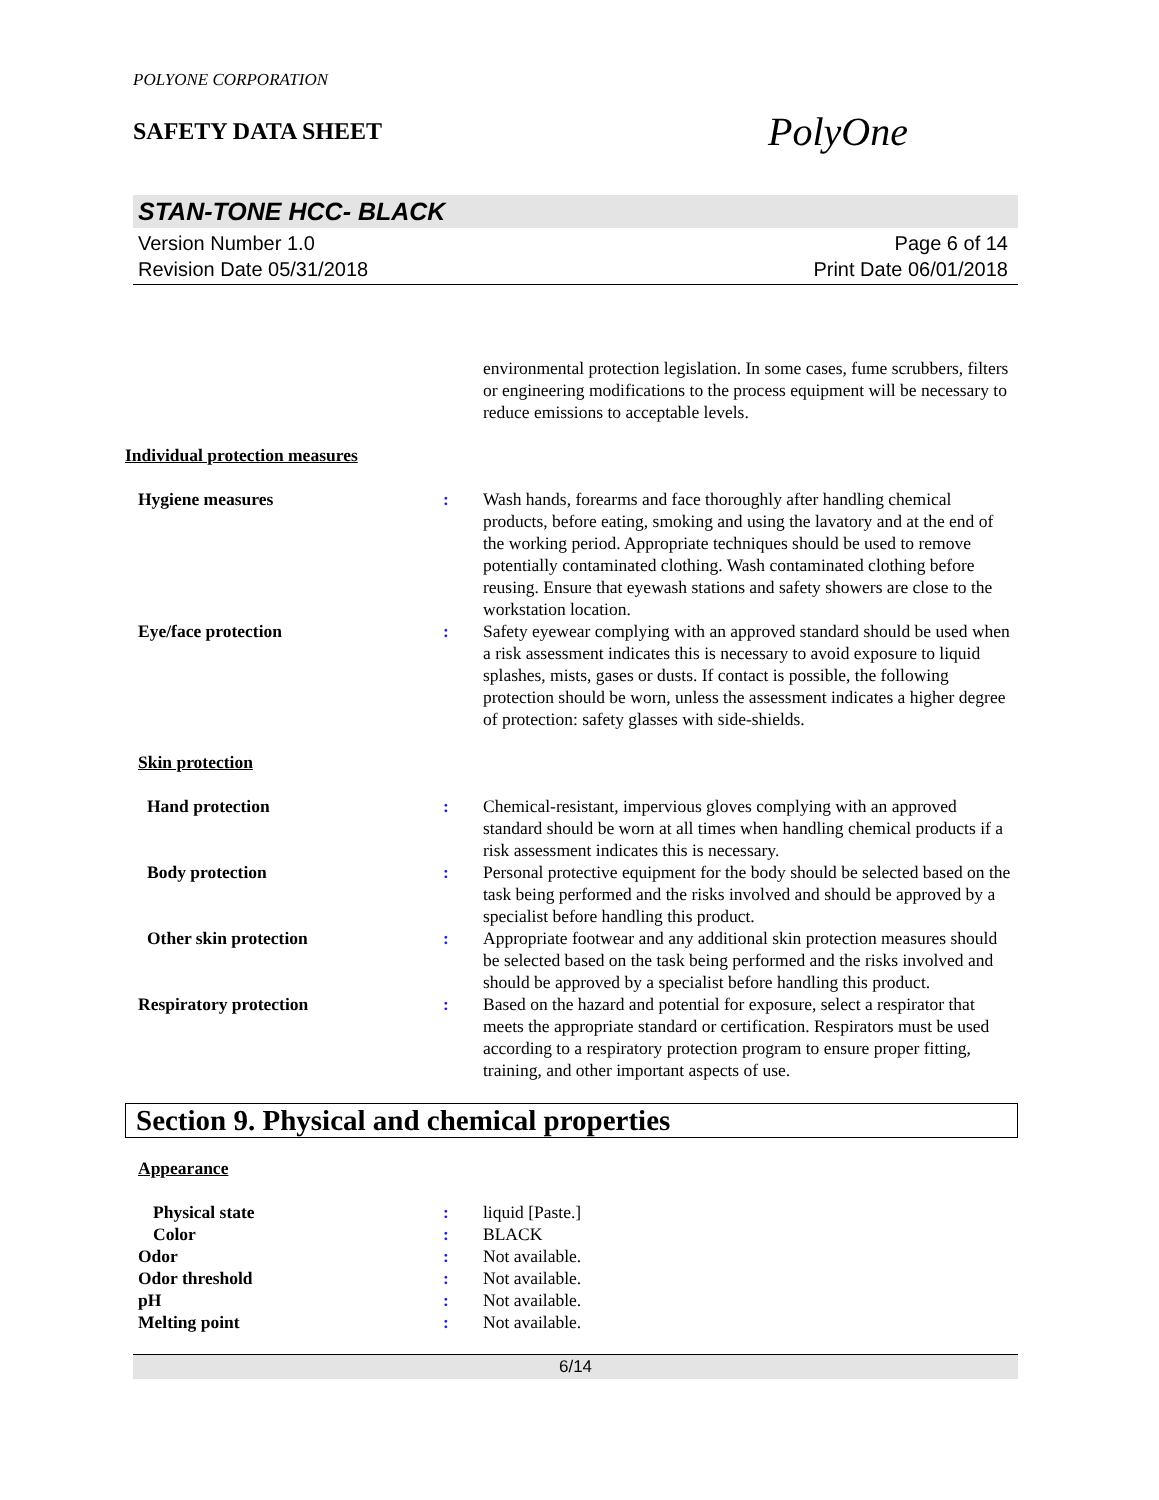POLYONE CORPORATION
SAFETY DATA SHEET
PolyOne
STAN-TONE HCC- BLACK
Version Number 1.0
Revision Date 05/31/2018
Page 6 of 14
Print Date 06/01/2018
environmental protection legislation. In some cases, fume scrubbers, filters or engineering modifications to the process equipment will be necessary to reduce emissions to acceptable levels.
Individual protection measures
Hygiene measures : Wash hands, forearms and face thoroughly after handling chemical products, before eating, smoking and using the lavatory and at the end of the working period. Appropriate techniques should be used to remove potentially contaminated clothing. Wash contaminated clothing before reusing. Ensure that eyewash stations and safety showers are close to the workstation location.
Eye/face protection : Safety eyewear complying with an approved standard should be used when a risk assessment indicates this is necessary to avoid exposure to liquid splashes, mists, gases or dusts. If contact is possible, the following protection should be worn, unless the assessment indicates a higher degree of protection: safety glasses with side-shields.
Skin protection
Hand protection : Chemical-resistant, impervious gloves complying with an approved standard should be worn at all times when handling chemical products if a risk assessment indicates this is necessary.
Body protection : Personal protective equipment for the body should be selected based on the task being performed and the risks involved and should be approved by a specialist before handling this product.
Other skin protection : Appropriate footwear and any additional skin protection measures should be selected based on the task being performed and the risks involved and should be approved by a specialist before handling this product.
Respiratory protection : Based on the hazard and potential for exposure, select a respirator that meets the appropriate standard or certification. Respirators must be used according to a respiratory protection program to ensure proper fitting, training, and other important aspects of use.
Section 9. Physical and chemical properties
Appearance
Physical state : liquid [Paste.]
Color : BLACK
Odor : Not available.
Odor threshold : Not available.
pH : Not available.
Melting point : Not available.
6/14